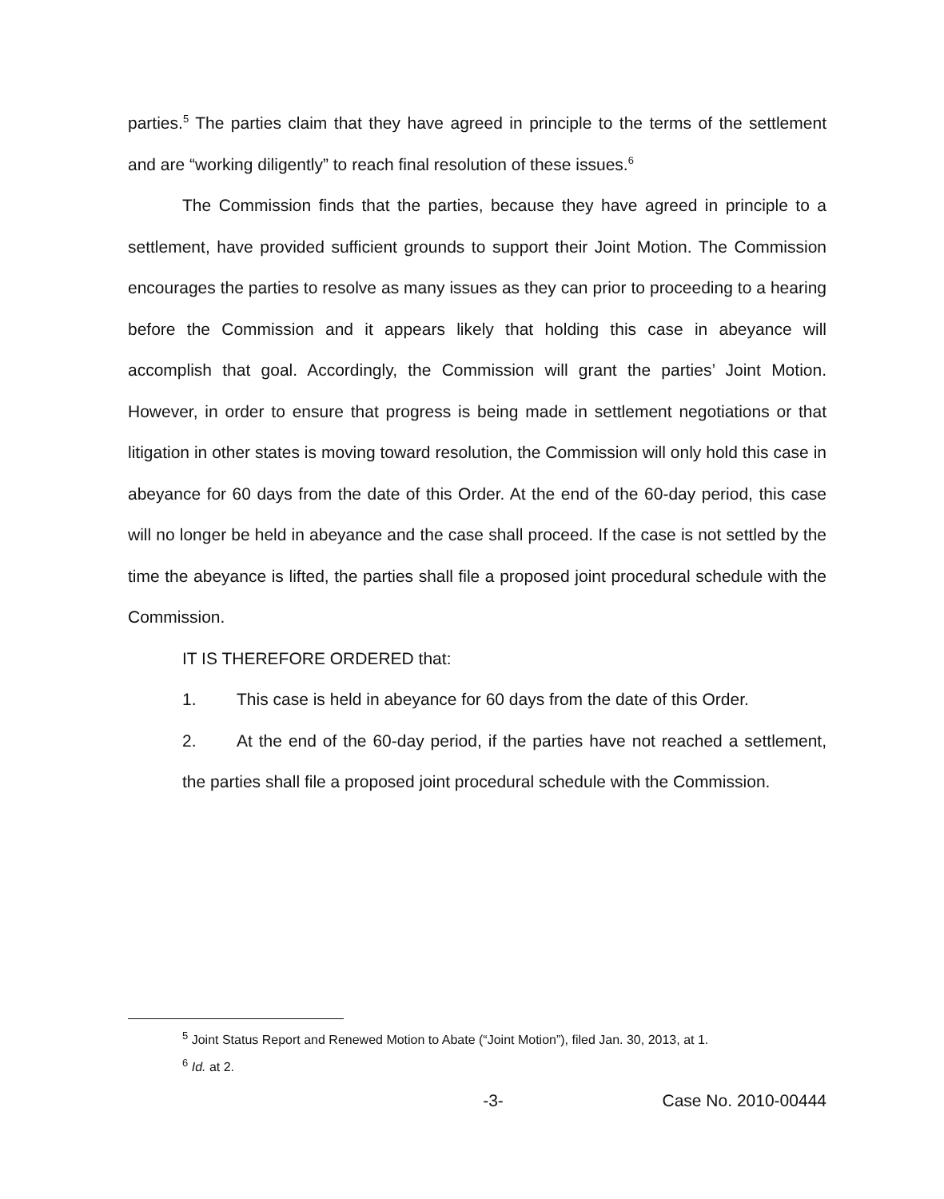parties.<sup>5</sup> The parties claim that they have agreed in principle to the terms of the settlement and are “working diligently” to reach final resolution of these issues.<sup>6</sup>
The Commission finds that the parties, because they have agreed in principle to a settlement, have provided sufficient grounds to support their Joint Motion. The Commission encourages the parties to resolve as many issues as they can prior to proceeding to a hearing before the Commission and it appears likely that holding this case in abeyance will accomplish that goal. Accordingly, the Commission will grant the parties’ Joint Motion. However, in order to ensure that progress is being made in settlement negotiations or that litigation in other states is moving toward resolution, the Commission will only hold this case in abeyance for 60 days from the date of this Order. At the end of the 60-day period, this case will no longer be held in abeyance and the case shall proceed. If the case is not settled by the time the abeyance is lifted, the parties shall file a proposed joint procedural schedule with the Commission.
IT IS THEREFORE ORDERED that:
1. This case is held in abeyance for 60 days from the date of this Order.
2. At the end of the 60-day period, if the parties have not reached a settlement, the parties shall file a proposed joint procedural schedule with the Commission.
<sup>5</sup> Joint Status Report and Renewed Motion to Abate (“Joint Motion”), filed Jan. 30, 2013, at 1.
<sup>6</sup> Id. at 2.
-3- Case No. 2010-00444